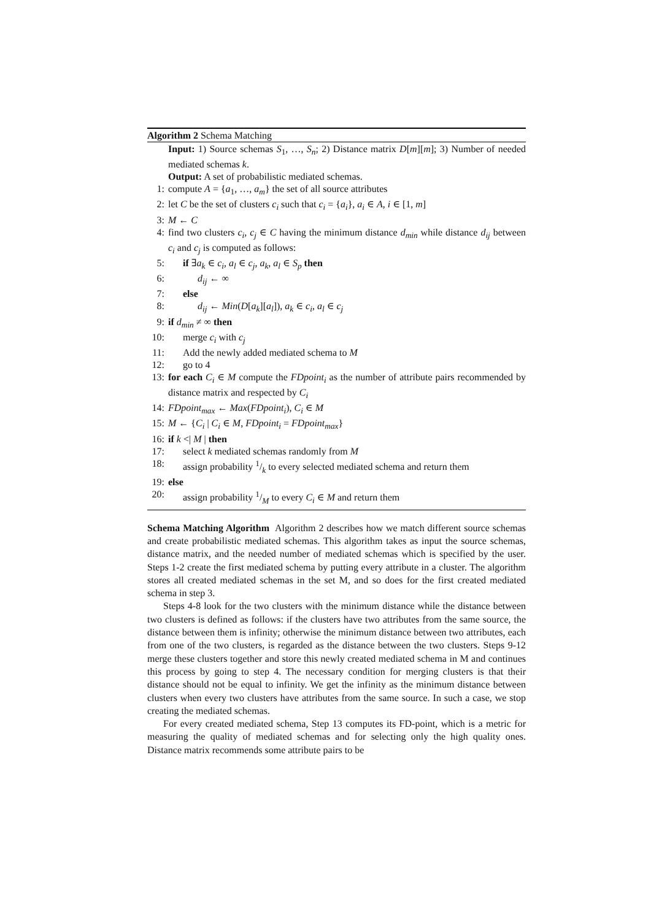Algorithm 2 Schema Matching
Input: 1) Source schemas S<sub>1</sub>, …, S<sub>n</sub>; 2) Distance matrix D[m][m]; 3) Number of needed mediated schemas k.
Output: A set of probabilistic mediated schemas.
1: compute A = {a<sub>1</sub>, …, a<sub>m</sub>} the set of all source attributes
2: let C be the set of clusters c<sub>i</sub> such that c<sub>i</sub> = {a<sub>i</sub>}, a<sub>i</sub> ∈ A, i ∈ [1, m]
3: M ← C
4: find two clusters c<sub>i</sub>, c<sub>j</sub> ∈ C having the minimum distance d<sub>min</sub> while distance d<sub>ij</sub> between c<sub>i</sub> and c<sub>j</sub> is computed as follows:
5: if ∃a<sub>k</sub> ∈ c<sub>i</sub>, a<sub>l</sub> ∈ c<sub>j</sub>, a<sub>k</sub>, a<sub>l</sub> ∈ S<sub>p</sub> then
6: d<sub>ij</sub> ← ∞
7: else
8: d<sub>ij</sub> ← Min(D[a<sub>k</sub>][a<sub>l</sub>]), a<sub>k</sub> ∈ c<sub>i</sub>, a<sub>l</sub> ∈ c<sub>j</sub>
9: if d<sub>min</sub> ≠ ∞ then
10: merge c<sub>i</sub> with c<sub>j</sub>
11: Add the newly added mediated schema to M
12: go to 4
13: for each C<sub>i</sub> ∈ M compute the FDpoint<sub>i</sub> as the number of attribute pairs recommended by distance matrix and respected by C<sub>i</sub>
14: FDpoint<sub>max</sub> ← Max(FDpoint<sub>i</sub>), C<sub>i</sub> ∈ M
15: M ← {C<sub>i</sub> | C<sub>i</sub> ∈ M, FDpoint<sub>i</sub> = FDpoint<sub>max</sub>}
16: if k <| M | then
17: select k mediated schemas randomly from M
18: assign probability 1/k to every selected mediated schema and return them
19: else
20: assign probability 1/M to every C<sub>i</sub> ∈ M and return them
Schema Matching Algorithm Algorithm 2 describes how we match different source schemas and create probabilistic mediated schemas. This algorithm takes as input the source schemas, distance matrix, and the needed number of mediated schemas which is specified by the user. Steps 1-2 create the first mediated schema by putting every attribute in a cluster. The algorithm stores all created mediated schemas in the set M, and so does for the first created mediated schema in step 3.
Steps 4-8 look for the two clusters with the minimum distance while the distance between two clusters is defined as follows: if the clusters have two attributes from the same source, the distance between them is infinity; otherwise the minimum distance between two attributes, each from one of the two clusters, is regarded as the distance between the two clusters. Steps 9-12 merge these clusters together and store this newly created mediated schema in M and continues this process by going to step 4. The necessary condition for merging clusters is that their distance should not be equal to infinity. We get the infinity as the minimum distance between clusters when every two clusters have attributes from the same source. In such a case, we stop creating the mediated schemas.
For every created mediated schema, Step 13 computes its FD-point, which is a metric for measuring the quality of mediated schemas and for selecting only the high quality ones. Distance matrix recommends some attribute pairs to be